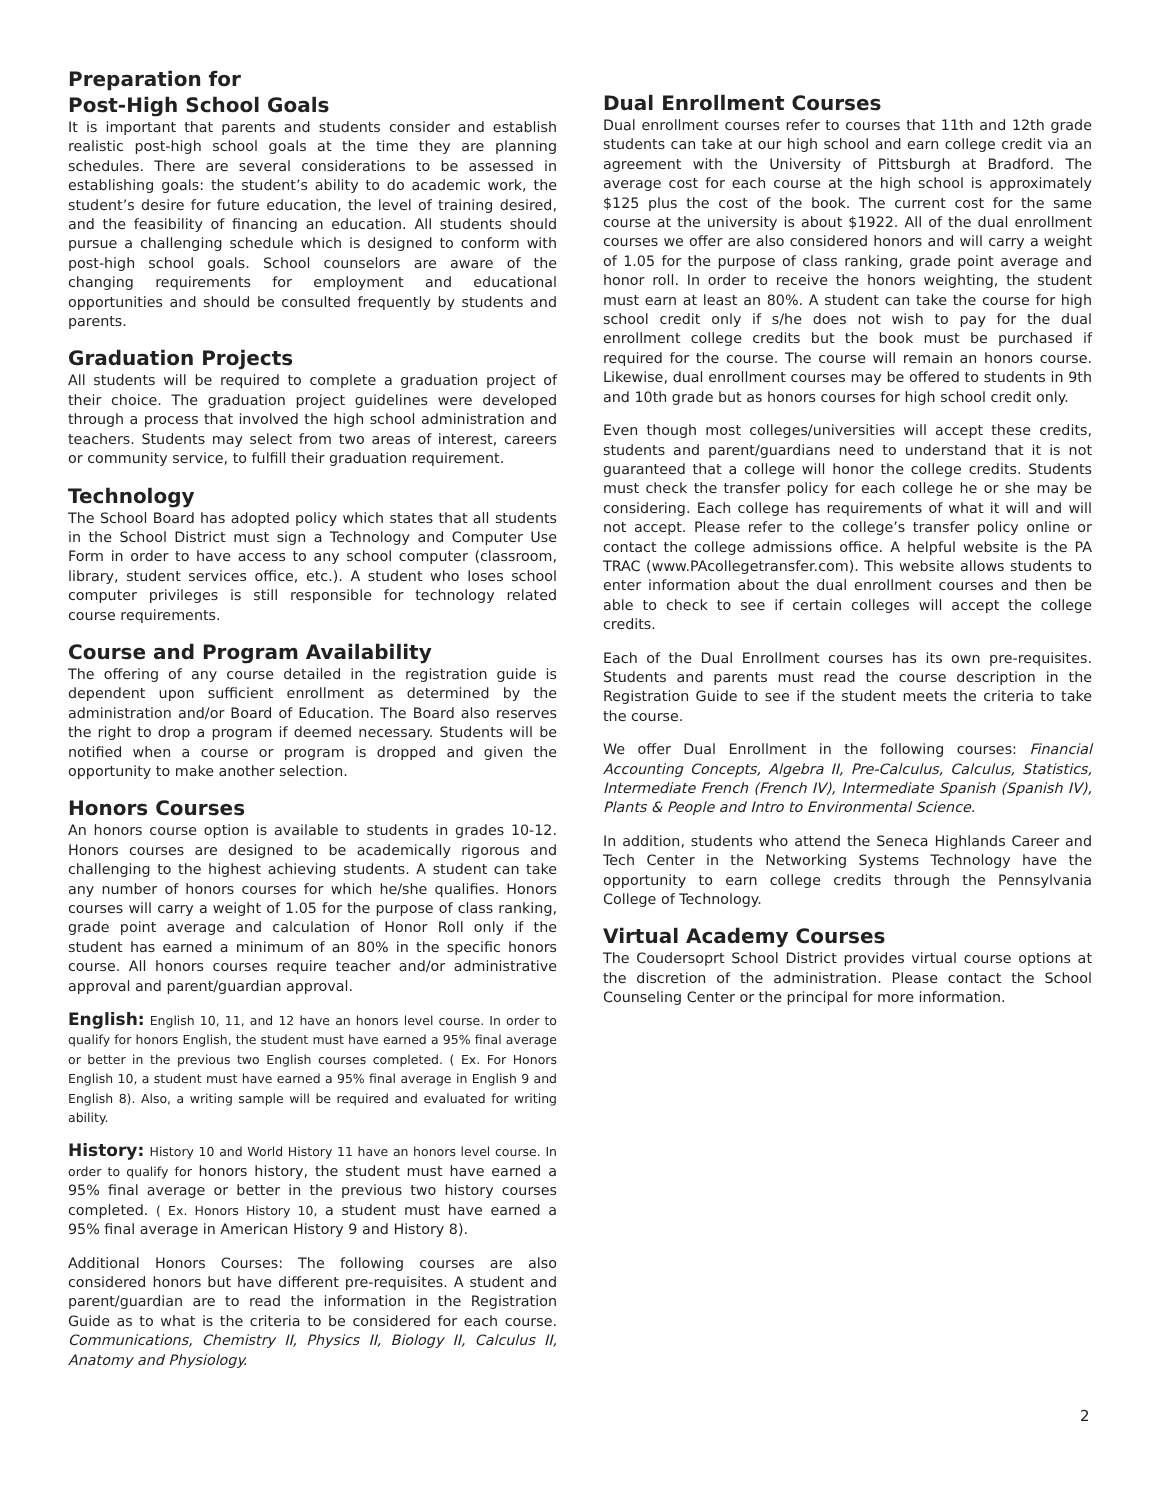Preparation for
Post-High School Goals
It is important that parents and students consider and establish realistic post-high school goals at the time they are planning schedules. There are several considerations to be assessed in establishing goals: the student’s ability to do academic work, the student’s desire for future education, the level of training desired, and the feasibility of financing an education. All students should pursue a challenging schedule which is designed to conform with post-high school goals. School counselors are aware of the changing requirements for employment and educational opportunities and should be consulted frequently by students and parents.
Graduation Projects
All students will be required to complete a graduation project of their choice. The graduation project guidelines were developed through a process that involved the high school administration and teachers. Students may select from two areas of interest, careers or community service, to fulfill their graduation requirement.
Technology
The School Board has adopted policy which states that all students in the School District must sign a Technology and Computer Use Form in order to have access to any school computer (classroom, library, student services office, etc.). A student who loses school computer privileges is still responsible for technology related course requirements.
Course and Program Availability
The offering of any course detailed in the registration guide is dependent upon sufficient enrollment as determined by the administration and/or Board of Education. The Board also reserves the right to drop a program if deemed necessary. Students will be notified when a course or program is dropped and given the opportunity to make another selection.
Honors Courses
An honors course option is available to students in grades 10-12. Honors courses are designed to be academically rigorous and challenging to the highest achieving students. A student can take any number of honors courses for which he/she qualifies. Honors courses will carry a weight of 1.05 for the purpose of class ranking, grade point average and calculation of Honor Roll only if the student has earned a minimum of an 80% in the specific honors course. All honors courses require teacher and/or administrative approval and parent/guardian approval.
English: English 10, 11, and 12 have an honors level course. In order to qualify for honors English, the student must have earned a 95% final average or better in the previous two English courses completed. ( Ex. For Honors English 10, a student must have earned a 95% final average in English 9 and English 8). Also, a writing sample will be required and evaluated for writing ability.
History: History 10 and World History 11 have an honors level course. In order to qualify for honors history, the student must have earned a 95% final average or better in the previous two history courses completed. ( Ex. Honors History 10, a student must have earned a 95% final average in American History 9 and History 8).
Additional Honors Courses: The following courses are also considered honors but have different pre-requisites. A student and parent/guardian are to read the information in the Registration Guide as to what is the criteria to be considered for each course. Communications, Chemistry II, Physics II, Biology II, Calculus II, Anatomy and Physiology.
Dual Enrollment Courses
Dual enrollment courses refer to courses that 11th and 12th grade students can take at our high school and earn college credit via an agreement with the University of Pittsburgh at Bradford. The average cost for each course at the high school is approximately $125 plus the cost of the book. The current cost for the same course at the university is about $1922. All of the dual enrollment courses we offer are also considered honors and will carry a weight of 1.05 for the purpose of class ranking, grade point average and honor roll. In order to receive the honors weighting, the student must earn at least an 80%. A student can take the course for high school credit only if s/he does not wish to pay for the dual enrollment college credits but the book must be purchased if required for the course. The course will remain an honors course. Likewise, dual enrollment courses may be offered to students in 9th and 10th grade but as honors courses for high school credit only.
Even though most colleges/universities will accept these credits, students and parent/guardians need to understand that it is not guaranteed that a college will honor the college credits. Students must check the transfer policy for each college he or she may be considering. Each college has requirements of what it will and will not accept. Please refer to the college’s transfer policy online or contact the college admissions office. A helpful website is the PA TRAC (www.PAcollegetransfer.com). This website allows students to enter information about the dual enrollment courses and then be able to check to see if certain colleges will accept the college credits.
Each of the Dual Enrollment courses has its own pre-requisites. Students and parents must read the course description in the Registration Guide to see if the student meets the criteria to take the course.
We offer Dual Enrollment in the following courses: Financial Accounting Concepts, Algebra II, Pre-Calculus, Calculus, Statistics, Intermediate French (French IV), Intermediate Spanish (Spanish IV), Plants & People and Intro to Environmental Science.
In addition, students who attend the Seneca Highlands Career and Tech Center in the Networking Systems Technology have the opportunity to earn college credits through the Pennsylvania College of Technology.
Virtual Academy Courses
The Coudersoprt School District provides virtual course options at the discretion of the administration. Please contact the School Counseling Center or the principal for more information.
2